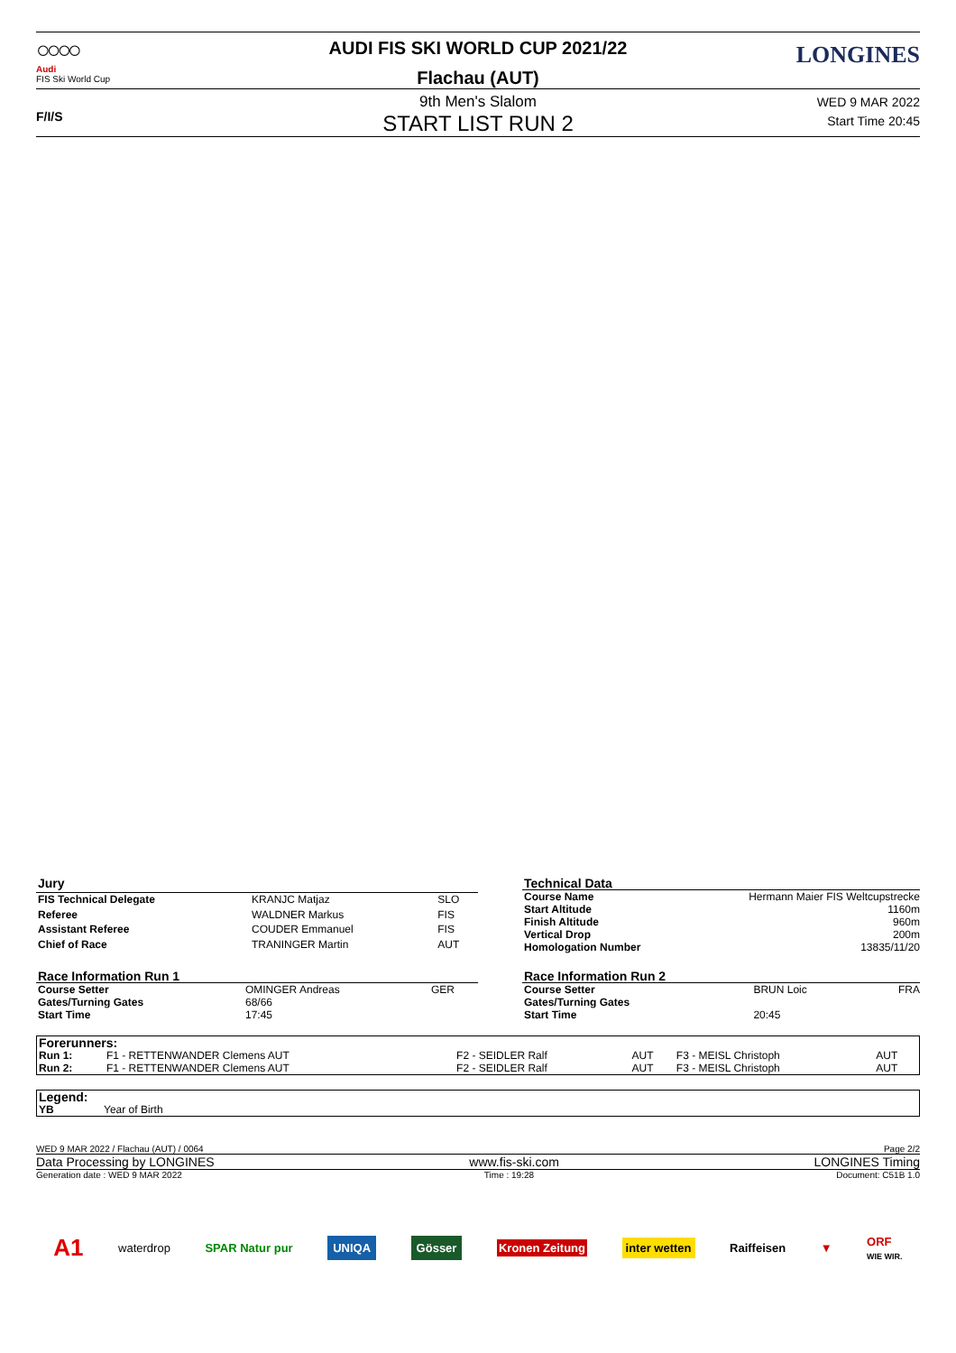○○○○
Audi
FIS Ski World Cup
AUDI FIS SKI WORLD CUP 2021/22
Flachau (AUT)
LONGINES
F/I/S
9th Men's Slalom
START LIST RUN 2
WED 9 MAR 2022
Start Time 20:45
| Jury | | |
| FIS Technical Delegate | KRANJC Matjaz | SLO |
| Referee | WALDNER Markus | FIS |
| Assistant Referee | COUDER Emmanuel | FIS |
| Chief of Race | TRANINGER Martin | AUT |
| Technical Data | |
| Course Name | Hermann Maier FIS Weltcupstrecke |
| Start Altitude | 1160m |
| Finish Altitude | 960m |
| Vertical Drop | 200m |
| Homologation Number | 13835/11/20 |
| Race Information Run 1 | | |
| Course Setter | OMINGER Andreas | GER |
| Gates/Turning Gates | 68/66 | |
| Start Time | 17:45 | |
| Race Information Run 2 | | |
| Course Setter | BRUN Loic | FRA |
| Gates/Turning Gates | | |
| Start Time | 20:45 | |
| Forerunners: | | | | | |
| Run 1: | F1 - RETTENWANDER Clemens AUT | F2 - SEIDLER Ralf | AUT | F3 - MEISL Christoph | AUT |
| Run 2: | F1 - RETTENWANDER Clemens AUT | F2 - SEIDLER Ralf | AUT | F3 - MEISL Christoph | AUT |
| Legend: | |
| YB | Year of Birth |
WED 9 MAR 2022 / Flachau (AUT) / 0064 Page 2/2
Data Processing by LONGINES www.fis-ski.com LONGINES Timing
Generation date : WED 9 MAR 2022 Time : 19:28 Document: C51B 1.0
A1 waterdrop SPAR Natur pur UNIQA Gösser Kronen Zeitung inter wetten Raiffeisen ▼ ORF
WIE WIR.